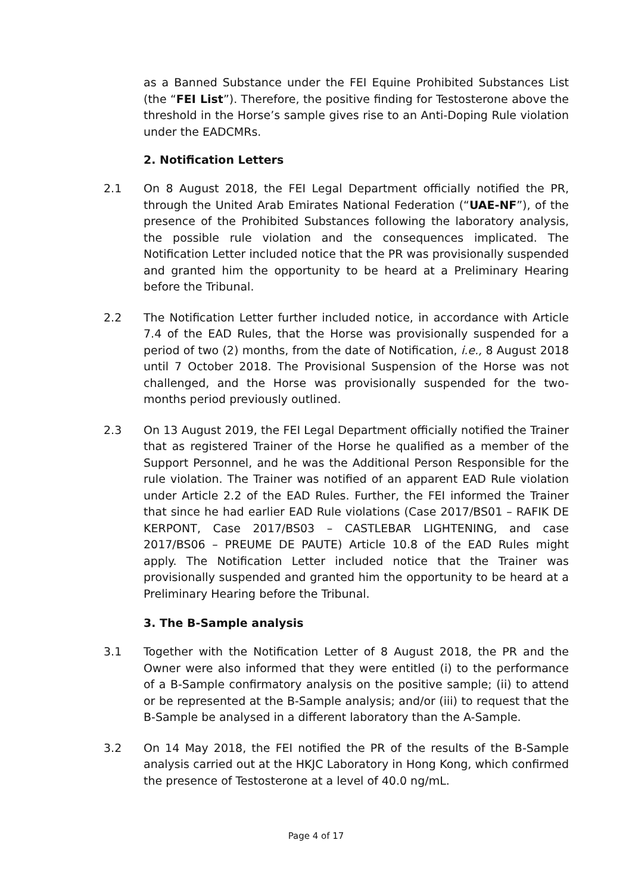as a Banned Substance under the FEI Equine Prohibited Substances List (the “FEI List”). Therefore, the positive finding for Testosterone above the threshold in the Horse’s sample gives rise to an Anti-Doping Rule violation under the EADCMRs.
2. Notification Letters
2.1 On 8 August 2018, the FEI Legal Department officially notified the PR, through the United Arab Emirates National Federation (“UAE-NF”), of the presence of the Prohibited Substances following the laboratory analysis, the possible rule violation and the consequences implicated. The Notification Letter included notice that the PR was provisionally suspended and granted him the opportunity to be heard at a Preliminary Hearing before the Tribunal.
2.2 The Notification Letter further included notice, in accordance with Article 7.4 of the EAD Rules, that the Horse was provisionally suspended for a period of two (2) months, from the date of Notification, i.e., 8 August 2018 until 7 October 2018. The Provisional Suspension of the Horse was not challenged, and the Horse was provisionally suspended for the two-months period previously outlined.
2.3 On 13 August 2019, the FEI Legal Department officially notified the Trainer that as registered Trainer of the Horse he qualified as a member of the Support Personnel, and he was the Additional Person Responsible for the rule violation. The Trainer was notified of an apparent EAD Rule violation under Article 2.2 of the EAD Rules. Further, the FEI informed the Trainer that since he had earlier EAD Rule violations (Case 2017/BS01 – RAFIK DE KERPONT, Case 2017/BS03 – CASTLEBAR LIGHTENING, and case 2017/BS06 – PREUME DE PAUTE) Article 10.8 of the EAD Rules might apply. The Notification Letter included notice that the Trainer was provisionally suspended and granted him the opportunity to be heard at a Preliminary Hearing before the Tribunal.
3. The B-Sample analysis
3.1 Together with the Notification Letter of 8 August 2018, the PR and the Owner were also informed that they were entitled (i) to the performance of a B-Sample confirmatory analysis on the positive sample; (ii) to attend or be represented at the B-Sample analysis; and/or (iii) to request that the B-Sample be analysed in a different laboratory than the A-Sample.
3.2 On 14 May 2018, the FEI notified the PR of the results of the B-Sample analysis carried out at the HKJC Laboratory in Hong Kong, which confirmed the presence of Testosterone at a level of 40.0 ng/mL.
Page 4 of 17